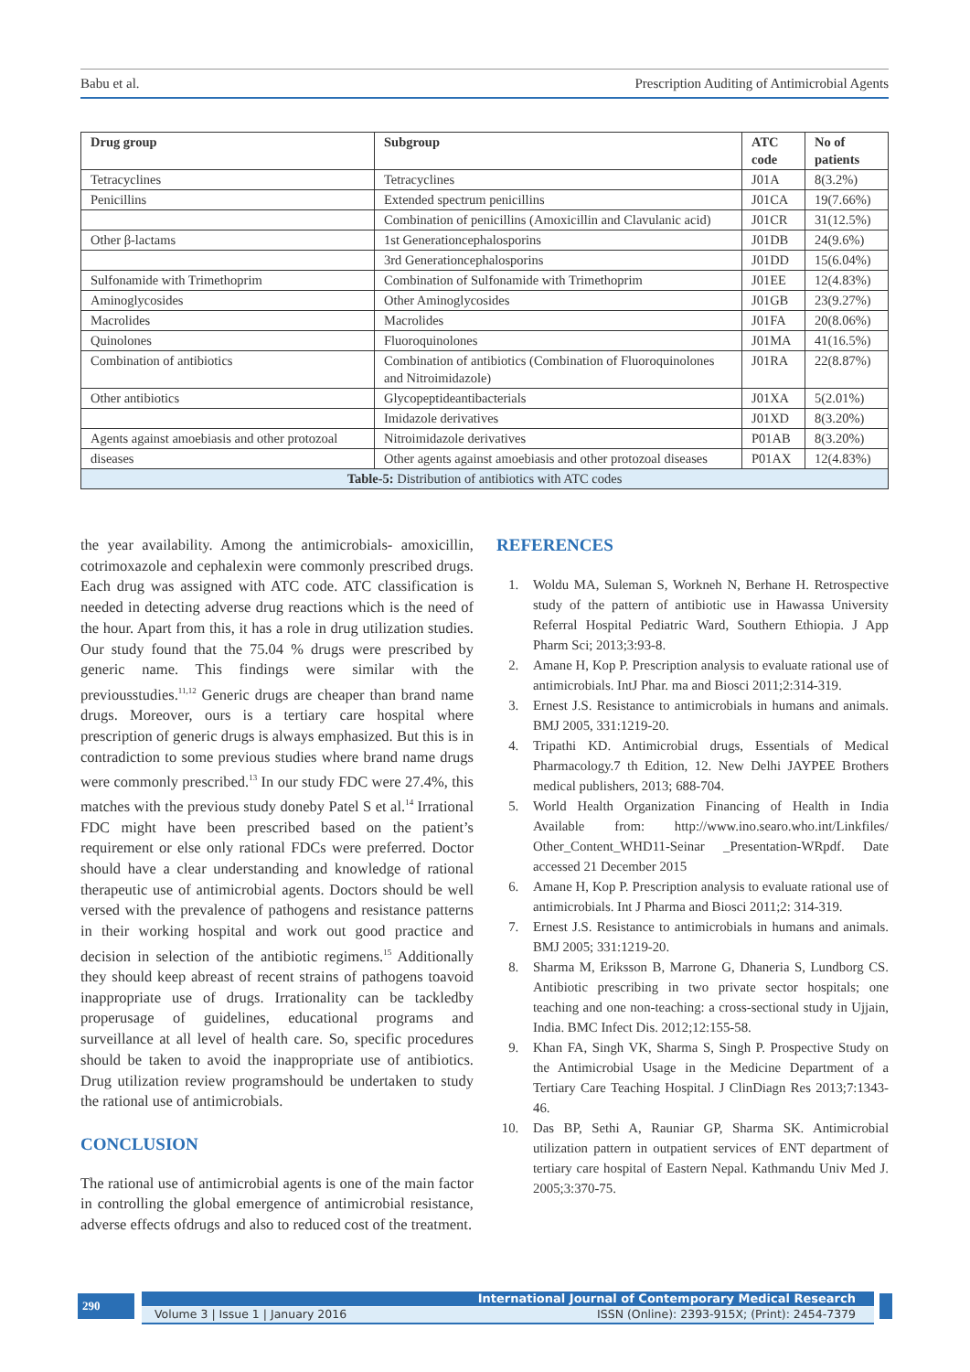Babu et al. Prescription Auditing of Antimicrobial Agents
| Drug group | Subgroup | ATC code | No of patients |
| --- | --- | --- | --- |
| Tetracyclines | Tetracyclines | J01A | 8(3.2%) |
| Penicillins | Extended spectrum penicillins | J01CA | 19(7.66%) |
| | Combination of penicillins (Amoxicillin and Clavulanic acid) | J01CR | 31(12.5%) |
| Other β-lactams | 1st Generationcephalosporins | J01DB | 24(9.6%) |
| | 3rd Generationcephalosporins | J01DD | 15(6.04%) |
| Sulfonamide with Trimethoprim | Combination of Sulfonamide with Trimethoprim | J01EE | 12(4.83%) |
| Aminoglycosides | Other Aminoglycosides | J01GB | 23(9.27%) |
| Macrolides | Macrolides | J01FA | 20(8.06%) |
| Quinolones | Fluoroquinolones | J01MA | 41(16.5%) |
| Combination of antibiotics | Combination of antibiotics (Combination of Fluoroquinolones and Nitroimidazole) | J01RA | 22(8.87%) |
| Other antibiotics | Glycopeptideantibacterials | J01XA | 5(2.01%) |
| | Imidazole derivatives | J01XD | 8(3.20%) |
| Agents against amoebiasis and other protozoal | Nitroimidazole derivatives | P01AB | 8(3.20%) |
| diseases | Other agents against amoebiasis and other protozoal diseases | P01AX | 12(4.83%) |
| Table-5: Distribution of antibiotics with ATC codes | | | |
the year availability. Among the antimicrobials- amoxicillin, cotrimoxazole and cephalexin were commonly prescribed drugs. Each drug was assigned with ATC code. ATC classification is needed in detecting adverse drug reactions which is the need of the hour. Apart from this, it has a role in drug utilization studies. Our study found that the 75.04 % drugs were prescribed by generic name. This findings were similar with the previousstudies.<sup>11,12</sup> Generic drugs are cheaper than brand name drugs. Moreover, ours is a tertiary care hospital where prescription of generic drugs is always emphasized. But this is in contradiction to some previous studies where brand name drugs were commonly prescribed.<sup>13</sup> In our study FDC were 27.4%, this matches with the previous study doneby Patel S et al.<sup>14</sup> Irrational FDC might have been prescribed based on the patient’s requirement or else only rational FDCs were preferred. Doctor should have a clear understanding and knowledge of rational therapeutic use of antimicrobial agents. Doctors should be well versed with the prevalence of pathogens and resistance patterns in their working hospital and work out good practice and decision in selection of the antibiotic regimens.<sup>15</sup> Additionally they should keep abreast of recent strains of pathogens toavoid inappropriate use of drugs. Irrationality can be tackledby properusage of guidelines, educational programs and surveillance at all level of health care. So, specific procedures should be taken to avoid the inappropriate use of antibiotics. Drug utilization review programshould be undertaken to study the rational use of antimicrobials.
CONCLUSION
The rational use of antimicrobial agents is one of the main factor in controlling the global emergence of antimicrobial resistance, adverse effects ofdrugs and also to reduced cost of the treatment.
REFERENCES
1. Woldu MA, Suleman S, Workneh N, Berhane H. Retrospective study of the pattern of antibiotic use in Hawassa University Referral Hospital Pediatric Ward, Southern Ethiopia. J App Pharm Sci; 2013;3:93-8.
2. Amane H, Kop P. Prescription analysis to evaluate rational use of antimicrobials. IntJ Phar. ma and Biosci 2011;2:314-319.
3. Ernest J.S. Resistance to antimicrobials in humans and animals. BMJ 2005, 331:1219-20.
4. Tripathi KD. Antimicrobial drugs, Essentials of Medical Pharmacology.7 th Edition, 12. New Delhi JAYPEE Brothers medical publishers, 2013; 688-704.
5. World Health Organization Financing of Health in India Available from: http://www.ino.searo.who.int/Linkfiles/ Other_Content_WHD11-Seinar _Presentation-WRpdf. Date accessed 21 December 2015
6. Amane H, Kop P. Prescription analysis to evaluate rational use of antimicrobials. Int J Pharma and Biosci 2011;2: 314-319.
7. Ernest J.S. Resistance to antimicrobials in humans and animals. BMJ 2005; 331:1219-20.
8. Sharma M, Eriksson B, Marrone G, Dhaneria S, Lundborg CS. Antibiotic prescribing in two private sector hospitals; one teaching and one non-teaching: a cross-sectional study in Ujjain, India. BMC Infect Dis. 2012;12:155-58.
9. Khan FA, Singh VK, Sharma S, Singh P. Prospective Study on the Antimicrobial Usage in the Medicine Department of a Tertiary Care Teaching Hospital. J ClinDiagn Res 2013;7:1343-46.
10. Das BP, Sethi A, Rauniar GP, Sharma SK. Antimicrobial utilization pattern in outpatient services of ENT department of tertiary care hospital of Eastern Nepal. Kathmandu Univ Med J. 2005;3:370-75.
290
International Journal of Contemporary Medical Research
Volume 3 | Issue 1 | January 2016 ISSN (Online): 2393-915X; (Print): 2454-7379